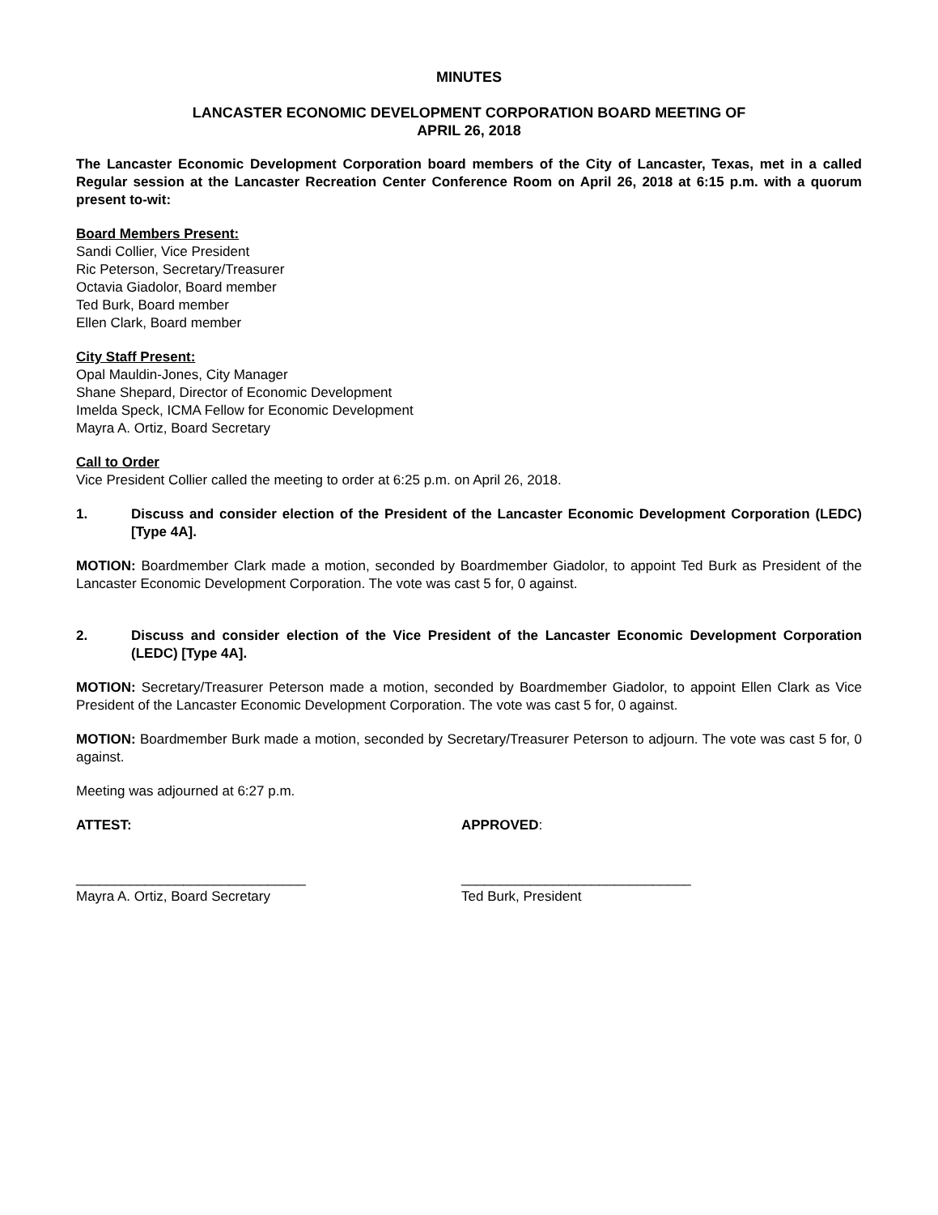MINUTES
LANCASTER ECONOMIC DEVELOPMENT CORPORATION BOARD MEETING OF
APRIL 26, 2018
The Lancaster Economic Development Corporation board members of the City of Lancaster, Texas, met in a called Regular session at the Lancaster Recreation Center Conference Room on April 26, 2018 at 6:15 p.m. with a quorum present to-wit:
Board Members Present:
Sandi Collier, Vice President
Ric Peterson, Secretary/Treasurer
Octavia Giadolor, Board member
Ted Burk, Board member
Ellen Clark, Board member
City Staff Present:
Opal Mauldin-Jones, City Manager
Shane Shepard, Director of Economic Development
Imelda Speck, ICMA Fellow for Economic Development
Mayra A. Ortiz, Board Secretary
Call to Order
Vice President Collier called the meeting to order at 6:25 p.m. on April 26, 2018.
1. Discuss and consider election of the President of the Lancaster Economic Development Corporation (LEDC) [Type 4A].
MOTION: Boardmember Clark made a motion, seconded by Boardmember Giadolor, to appoint Ted Burk as President of the Lancaster Economic Development Corporation. The vote was cast 5 for, 0 against.
2. Discuss and consider election of the Vice President of the Lancaster Economic Development Corporation (LEDC) [Type 4A].
MOTION: Secretary/Treasurer Peterson made a motion, seconded by Boardmember Giadolor, to appoint Ellen Clark as Vice President of the Lancaster Economic Development Corporation. The vote was cast 5 for, 0 against.
MOTION: Boardmember Burk made a motion, seconded by Secretary/Treasurer Peterson to adjourn. The vote was cast 5 for, 0 against.
Meeting was adjourned at 6:27 p.m.
ATTEST: APPROVED:
______________________________
Mayra A. Ortiz, Board Secretary
______________________________
Ted Burk, President